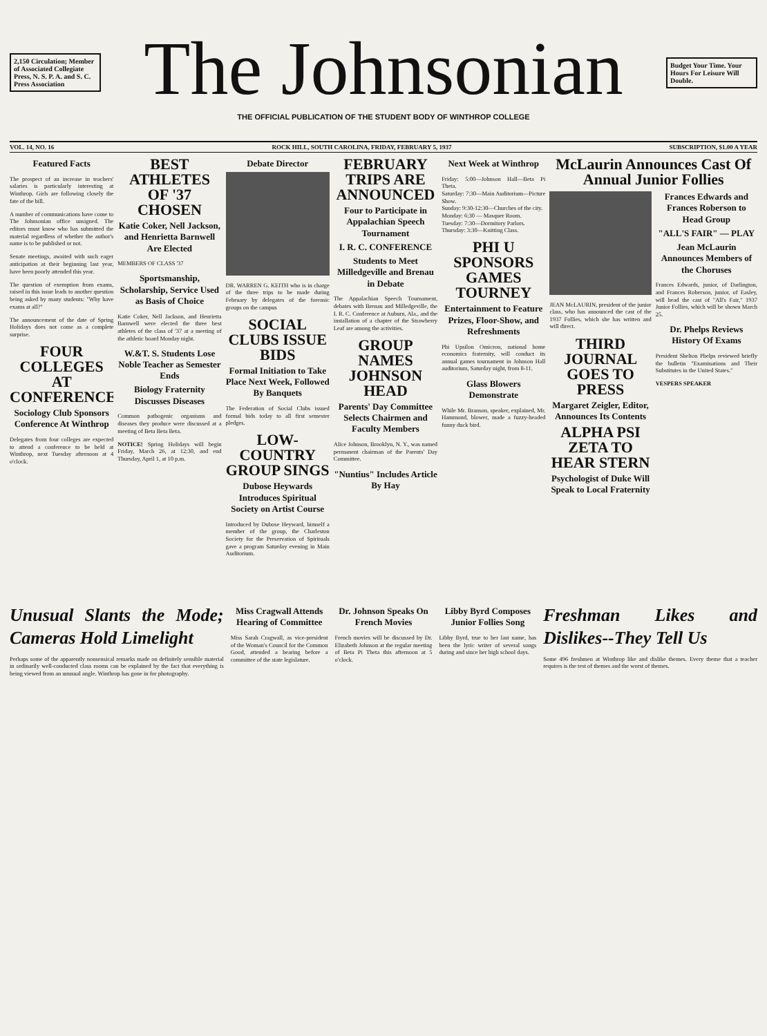2,150 Circulation; Member of Associated Collegiate Press, N. S. P. A. and S. C. Press Association
The Johnsonian
THE OFFICIAL PUBLICATION OF THE STUDENT BODY OF WINTHROP COLLEGE
Budget Your Time. Your Hours For Leisure Will Double.
VOL. 14, NO. 16 ROCK HILL, SOUTH CAROLINA, FRIDAY, FEBRUARY 5, 1937 SUBSCRIPTION, $1.00 A YEAR
Featured Facts
The prospect of an increase in teachers' salaries is particularly interesting at Winthrop. Girls are following closely the fate of the bill.
A number of communications have come to The Johnsonian office unsigned. The editors must know who has submitted the material regardless of whether the author's name is to be published or not.
Senate meetings, awaited with such eager anticipation at their beginning last year, have been poorly attended this year.
The question of exemption from exams, raised in this issue leads to another question being asked by many students: "Why have exams at all?"
The announcement of the date of Spring Holidays does not come as a complete surprise.
FOUR COLLEGES AT CONFERENCE
Sociology Club Sponsors Conference At Winthrop
Delegates from four colleges are expected to attend a conference to be held at Winthrop, next Tuesday afternoon at 4 o'clock.
BEST ATHLETES OF '37 CHOSEN
Katie Coker, Nell Jackson, and Henrietta Barnwell Are Elected
MEMBERS OF CLASS '37
Sportsmanship, Scholarship, Service Used as Basis of Choice
Katie Coker, Nell Jackson, and Henrietta Barnwell were elected the three best athletes of the class of '37 at a meeting of the athletic board Monday night.
W.&T. S. Students Lose Noble Teacher as Semester Ends
Biology Fraternity Discusses Diseases
Common pathogenic organisms and diseases they produce were discussed at a meeting of Beta Beta Beta.
NOTICE! Spring Holidays will begin Friday, March 26, at 12:30, and end Thursday, April 1, at 10 p.m.
Debate Director
DR. WARREN G. KEITH who is in charge of the three trips to be made during February by delegates of the forensic groups on the campus
SOCIAL CLUBS ISSUE BIDS
Formal Initiation to Take Place Next Week, Followed By Banquets
The Federation of Social Clubs issued formal bids today to all first semester pledges.
LOW-COUNTRY GROUP SINGS
Dubose Heywards Introduces Spiritual Society on Artist Course
Introduced by Dubose Heyward, himself a member of the group, the Charleston Society for the Preservation of Spirituals gave a program Saturday evening in Main Auditorium.
FEBRUARY TRIPS ARE ANNOUNCED
Four to Participate in Appalachian Speech Tournament
I. R. C. CONFERENCE
Students to Meet Milledgeville and Brenau in Debate
The Appalachian Speech Tournament, debates with Brenau and Milledgeville, the I. R. C. Conference at Auburn, Ala., and the installation of a chapter of the Strawberry Leaf are among the activities.
GROUP NAMES JOHNSON HEAD
Parents' Day Committee Selects Chairmen and Faculty Members
Alice Johnson, Brooklyn, N. Y., was named permanent chairman of the Parents' Day Committee.
"Nuntius" Includes Article By Hay
Next Week at Winthrop
Friday: 5:00—Johnson Hall—Beta Pi Theta.
Saturday: 7:30—Main Auditorium—Picture Show.
Sunday: 9:30-12:30—Churches of the city.
Monday: 6:30 — Masquer Room.
Tuesday: 7:30—Dormitory Parlors.
Thursday: 3:30—Knitting Class.
PHI U SPONSORS GAMES TOURNEY
Entertainment to Feature Prizes, Floor-Show, and Refreshments
Phi Upsilon Omicron, national home economics fraternity, will conduct its annual games tournament in Johnson Hall auditorium, Saturday night, from 8-11.
Glass Blowers Demonstrate
While Mr. Branson, speaker, explained, Mr. Hammond, blower, made a fuzzy-headed funny duck bird.
McLaurin Announces Cast Of Annual Junior Follies
JEAN McLAURIN, president of the junior class, who has announced the cast of the 1937 Follies, which she has written and will direct.
THIRD JOURNAL GOES TO PRESS
Margaret Zeigler, Editor, Announces Its Contents
ALPHA PSI ZETA TO HEAR STERN
Psychologist of Duke Will Speak to Local Fraternity
Frances Edwards and Frances Roberson to Head Group
"ALL'S FAIR" — PLAY
Jean McLaurin Announces Members of the Choruses
Frances Edwards, junior, of Darlington, and Frances Roberson, junior, of Easley, will head the cast of "All's Fair," 1937 Junior Follies, which will be shown March 25.
Dr. Phelps Reviews History Of Exams
President Shelton Phelps reviewed briefly the bulletin "Examinations and Their Substitutes in the United States."
VESPERS SPEAKER
Unusual Slants the Mode; Cameras Hold Limelight
Perhaps some of the apparently nonsensical remarks made on definitely sensible material in ordinarily well-conducted class rooms can be explained by the fact that everything is being viewed from an unusual angle. Winthrop has gone in for photography.
Miss Cragwall Attends Hearing of Committee
Miss Sarah Cragwall, as vice-president of the Woman's Council for the Common Good, attended a hearing before a committee of the state legislature.
Dr. Johnson Speaks On French Movies
French movies will be discussed by Dr. Elizabeth Johnson at the regular meeting of Beta Pi Theta this afternoon at 5 o'clock.
Libby Byrd Composes Junior Follies Song
Libby Byrd, true to her last name, has been the lyric writer of several songs during and since her high school days.
Freshman Likes and Dislikes--They Tell Us
Some 496 freshmen at Winthrop like and dislike themes. Every theme that a teacher requires is the test of themes and the worst of themes.